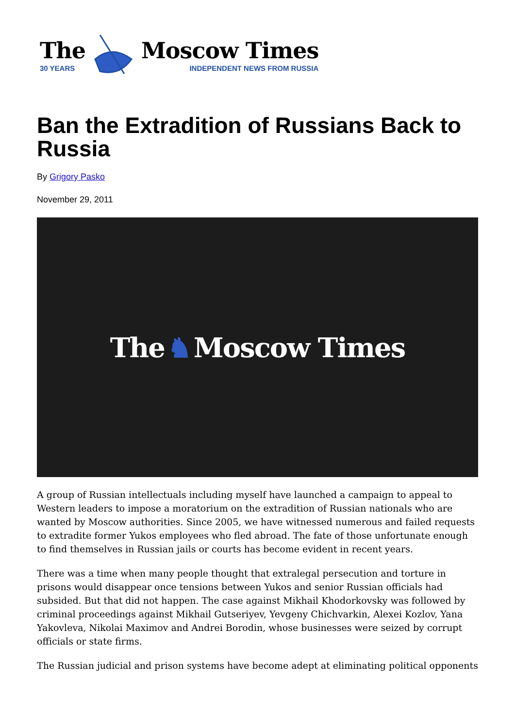The
30 YEARS
Moscow Times
INDEPENDENT NEWS FROM RUSSIA
Ban the Extradition of Russians Back to Russia
By Grigory Pasko
November 29, 2011
The ♞ Moscow Times
A group of Russian intellectuals including myself have launched a campaign to appeal to Western leaders to impose a moratorium on the extradition of Russian nationals who are wanted by Moscow authorities. Since 2005, we have witnessed numerous and failed requests to extradite former Yukos employees who fled abroad. The fate of those unfortunate enough to find themselves in Russian jails or courts has become evident in recent years.
There was a time when many people thought that extralegal persecution and torture in prisons would disappear once tensions between Yukos and senior Russian officials had subsided. But that did not happen. The case against Mikhail Khodorkovsky was followed by criminal proceedings against Mikhail Gutseriyev, Yevgeny Chichvarkin, Alexei Kozlov, Yana Yakovleva, Nikolai Maximov and Andrei Borodin, whose businesses were seized by corrupt officials or state firms.
The Russian judicial and prison systems have become adept at eliminating political opponents